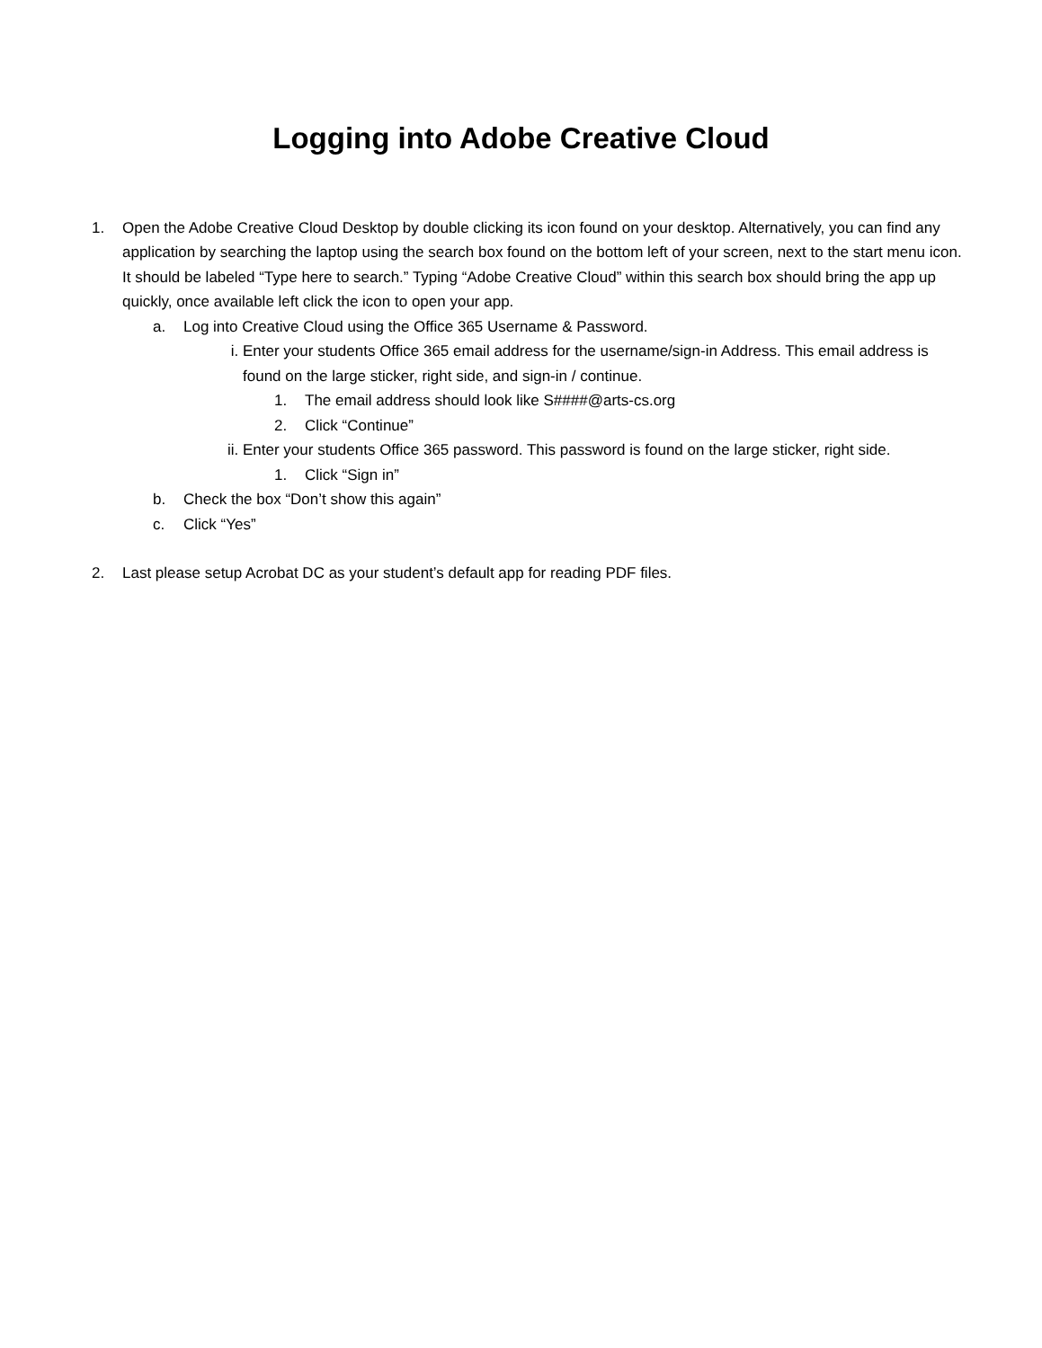Logging into Adobe Creative Cloud
1. Open the Adobe Creative Cloud Desktop by double clicking its icon found on your desktop. Alternatively, you can find any application by searching the laptop using the search box found on the bottom left of your screen, next to the start menu icon. It should be labeled “Type here to search.” Typing “Adobe Creative Cloud” within this search box should bring the app up quickly, once available left click the icon to open your app.
a. Log into Creative Cloud using the Office 365 Username & Password.
i. Enter your students Office 365 email address for the username/sign-in Address. This email address is found on the large sticker, right side, and sign-in / continue.
1. The email address should look like S####@arts-cs.org
2. Click “Continue”
ii. Enter your students Office 365 password. This password is found on the large sticker, right side.
1. Click “Sign in”
b. Check the box “Don’t show this again”
c. Click “Yes”
2. Last please setup Acrobat DC as your student’s default app for reading PDF files.